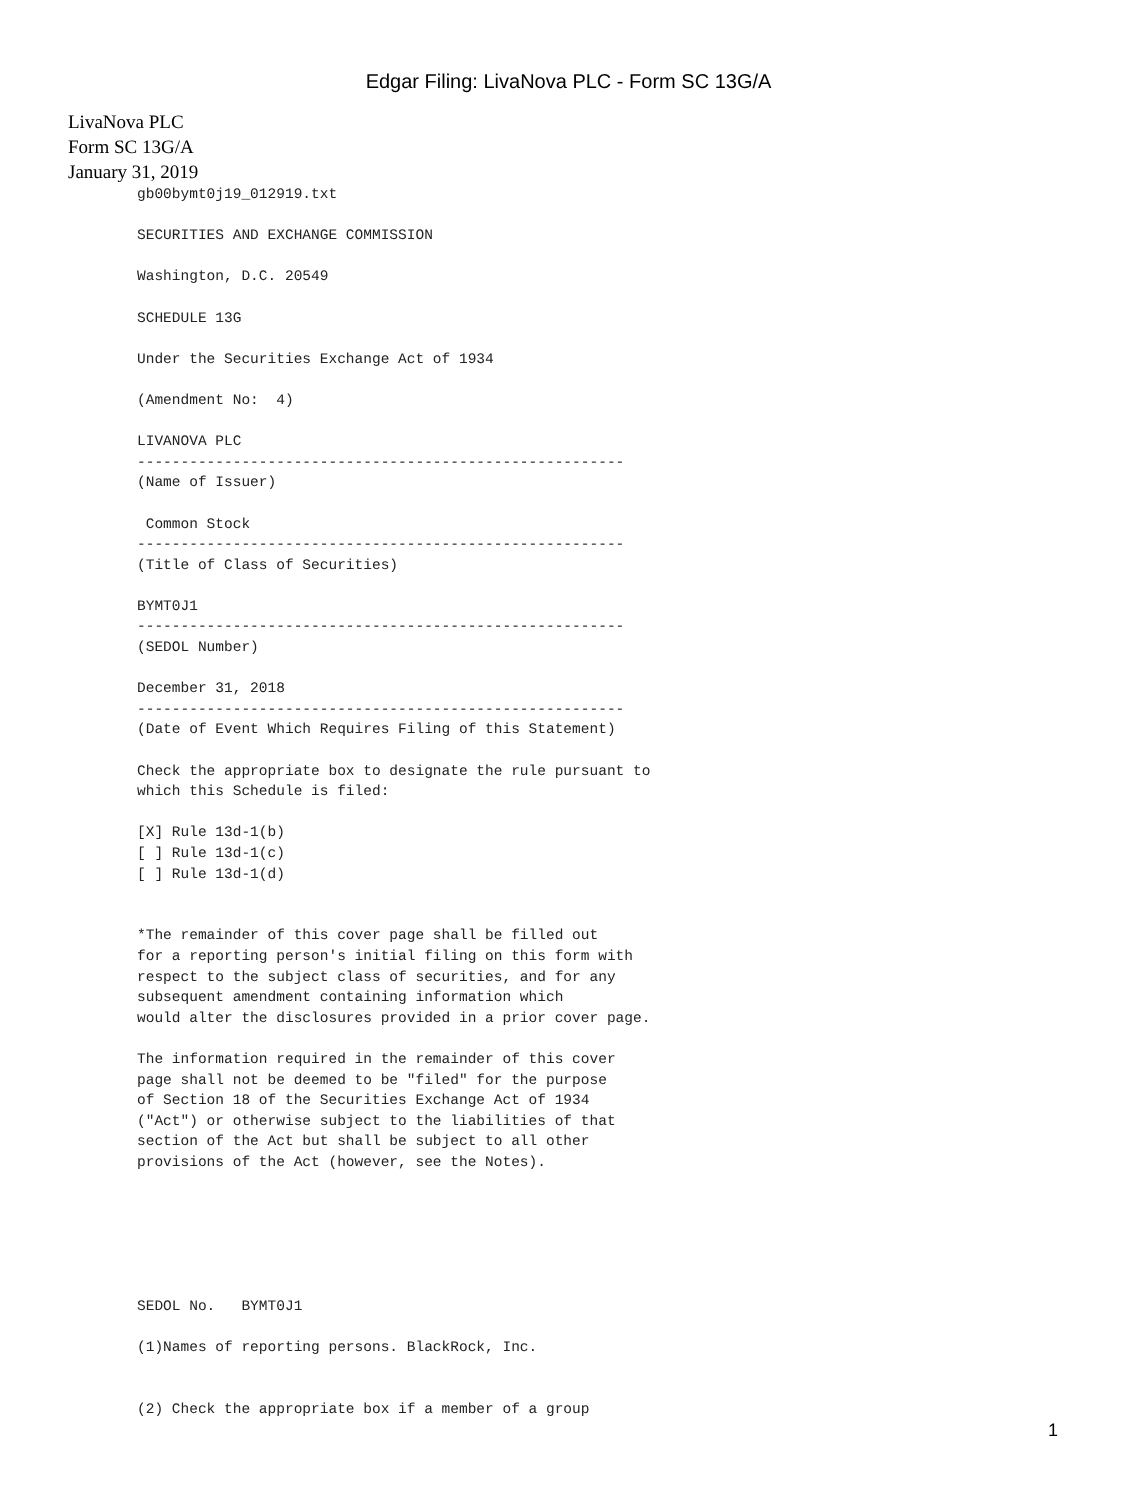Edgar Filing: LivaNova PLC - Form SC 13G/A
LivaNova PLC
Form SC 13G/A
January 31, 2019
gb00bymt0j19_012919.txt

SECURITIES AND EXCHANGE COMMISSION

Washington, D.C. 20549

SCHEDULE 13G

Under the Securities Exchange Act of 1934

(Amendment No:  4)

LIVANOVA PLC
--------------------------------------------------------
(Name of Issuer)

 Common Stock
--------------------------------------------------------
(Title of Class of Securities)

BYMT0J1
--------------------------------------------------------
(SEDOL Number)

December 31, 2018
--------------------------------------------------------
(Date of Event Which Requires Filing of this Statement)

Check the appropriate box to designate the rule pursuant to
which this Schedule is filed:

[X] Rule 13d-1(b)
[ ] Rule 13d-1(c)
[ ] Rule 13d-1(d)


*The remainder of this cover page shall be filled out
for a reporting person's initial filing on this form with
respect to the subject class of securities, and for any
subsequent amendment containing information which
would alter the disclosures provided in a prior cover page.

The information required in the remainder of this cover
page shall not be deemed to be "filed" for the purpose
of Section 18 of the Securities Exchange Act of 1934
("Act") or otherwise subject to the liabilities of that
section of the Act but shall be subject to all other
provisions of the Act (however, see the Notes).






SEDOL No.   BYMT0J1

(1)Names of reporting persons. BlackRock, Inc.


(2) Check the appropriate box if a member of a group
1